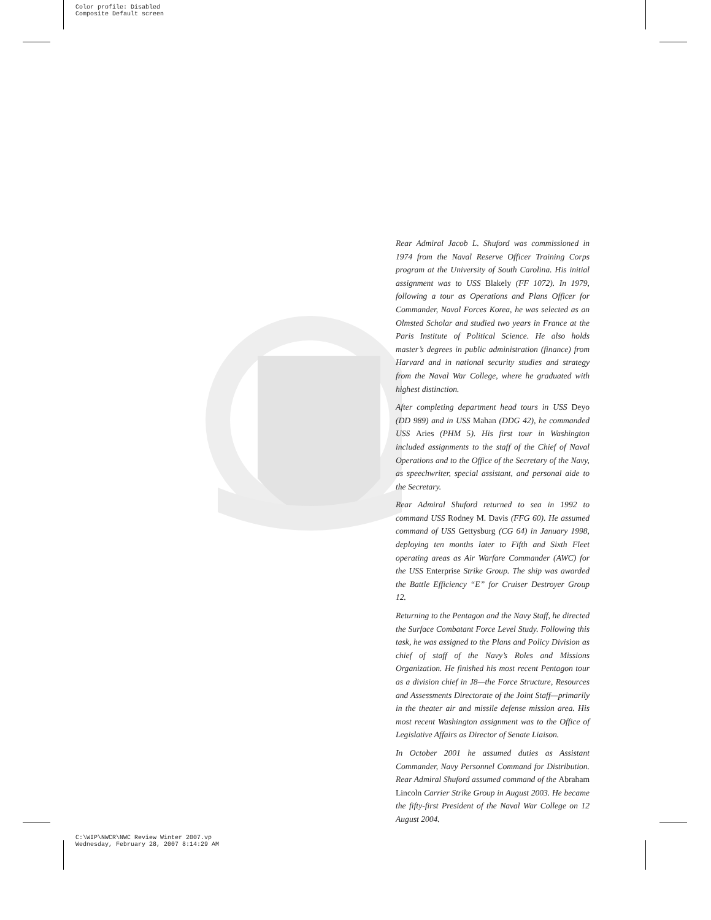Color profile: Disabled
Composite Default screen
Rear Admiral Jacob L. Shuford was commissioned in 1974 from the Naval Reserve Officer Training Corps program at the University of South Carolina. His initial assignment was to USS Blakely (FF 1072). In 1979, following a tour as Operations and Plans Officer for Commander, Naval Forces Korea, he was selected as an Olmsted Scholar and studied two years in France at the Paris Institute of Political Science. He also holds master’s degrees in public administration (finance) from Harvard and in national security studies and strategy from the Naval War College, where he graduated with highest distinction.
After completing department head tours in USS Deyo (DD 989) and in USS Mahan (DDG 42), he commanded USS Aries (PHM 5). His first tour in Washington included assignments to the staff of the Chief of Naval Operations and to the Office of the Secretary of the Navy, as speechwriter, special assistant, and personal aide to the Secretary.
Rear Admiral Shuford returned to sea in 1992 to command USS Rodney M. Davis (FFG 60). He assumed command of USS Gettysburg (CG 64) in January 1998, deploying ten months later to Fifth and Sixth Fleet operating areas as Air Warfare Commander (AWC) for the USS Enterprise Strike Group. The ship was awarded the Battle Efficiency “E” for Cruiser Destroyer Group 12.
Returning to the Pentagon and the Navy Staff, he directed the Surface Combatant Force Level Study. Following this task, he was assigned to the Plans and Policy Division as chief of staff of the Navy’s Roles and Missions Organization. He finished his most recent Pentagon tour as a division chief in J8—the Force Structure, Resources and Assessments Directorate of the Joint Staff—primarily in the theater air and missile defense mission area. His most recent Washington assignment was to the Office of Legislative Affairs as Director of Senate Liaison.
In October 2001 he assumed duties as Assistant Commander, Navy Personnel Command for Distribution. Rear Admiral Shuford assumed command of the Abraham Lincoln Carrier Strike Group in August 2003. He became the fifty-first President of the Naval War College on 12 August 2004.
C:\WIP\NWCR\NWC Review Winter 2007.vp
Wednesday, February 28, 2007 8:14:29 AM